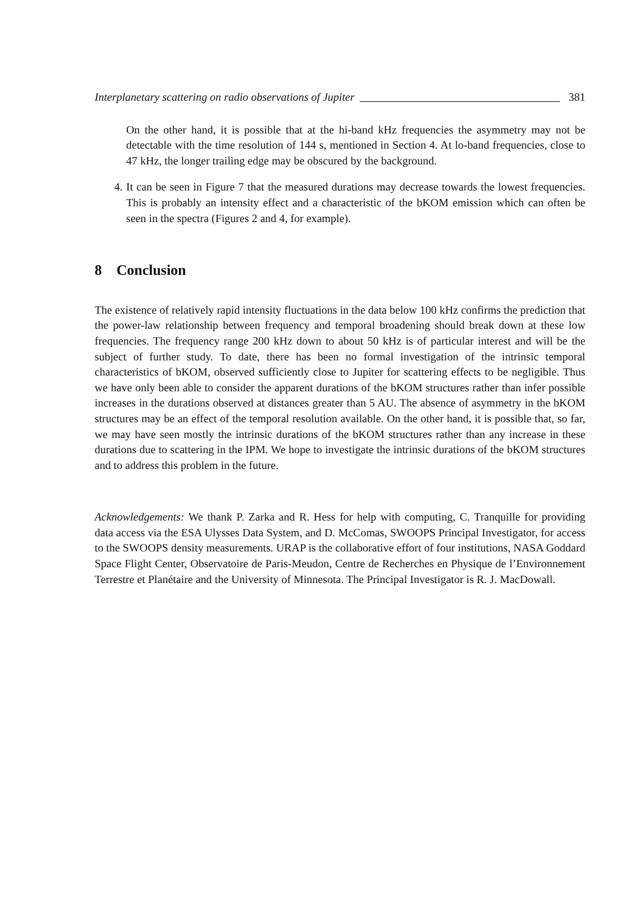Interplanetary scattering on radio observations of Jupiter 381
On the other hand, it is possible that at the hi-band kHz frequencies the asymmetry may not be detectable with the time resolution of 144 s, mentioned in Section 4. At lo-band frequencies, close to 47 kHz, the longer trailing edge may be obscured by the background.
4. It can be seen in Figure 7 that the measured durations may decrease towards the lowest frequencies. This is probably an intensity effect and a characteristic of the bKOM emission which can often be seen in the spectra (Figures 2 and 4, for example).
8 Conclusion
The existence of relatively rapid intensity fluctuations in the data below 100 kHz confirms the prediction that the power-law relationship between frequency and temporal broadening should break down at these low frequencies. The frequency range 200 kHz down to about 50 kHz is of particular interest and will be the subject of further study. To date, there has been no formal investigation of the intrinsic temporal characteristics of bKOM, observed sufficiently close to Jupiter for scattering effects to be negligible. Thus we have only been able to consider the apparent durations of the bKOM structures rather than infer possible increases in the durations observed at distances greater than 5 AU. The absence of asymmetry in the bKOM structures may be an effect of the temporal resolution available. On the other hand, it is possible that, so far, we may have seen mostly the intrinsic durations of the bKOM structures rather than any increase in these durations due to scattering in the IPM. We hope to investigate the intrinsic durations of the bKOM structures and to address this problem in the future.
Acknowledgements: We thank P. Zarka and R. Hess for help with computing, C. Tranquille for providing data access via the ESA Ulysses Data System, and D. McComas, SWOOPS Principal Investigator, for access to the SWOOPS density measurements. URAP is the collaborative effort of four institutions, NASA Goddard Space Flight Center, Observatoire de Paris-Meudon, Centre de Recherches en Physique de l’Environnement Terrestre et Planétaire and the University of Minnesota. The Principal Investigator is R. J. MacDowall.